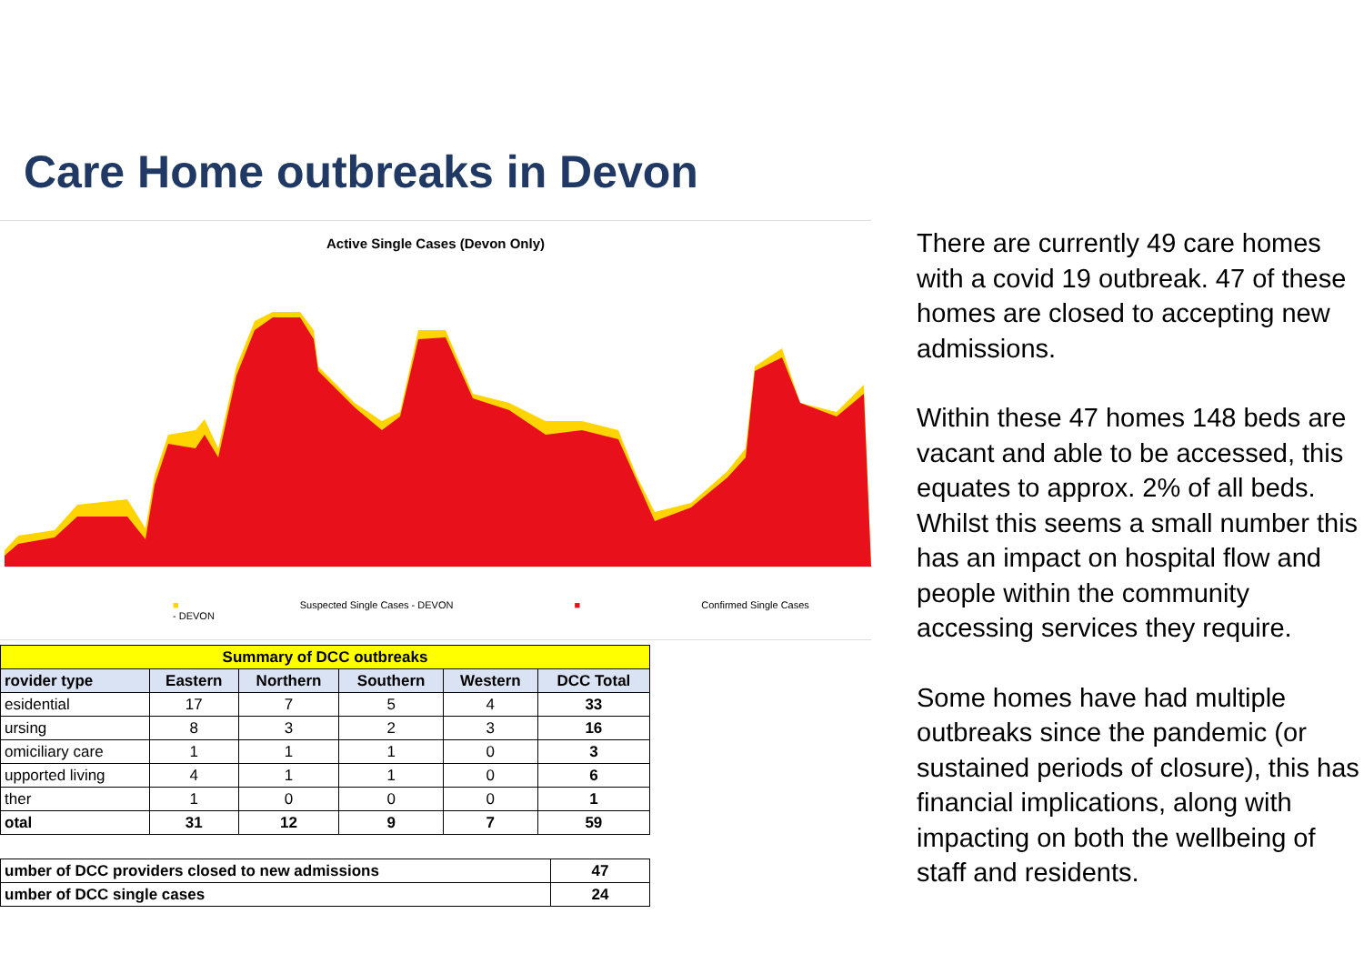Care Home outbreaks in Devon
Active Single Cases (Devon Only)
■ Suspected Single Cases - DEVON ■ Confirmed Single Cases - DEVON
| Summary of DCC outbreaks | | | | | |
| rovider type | Eastern | Northern | Southern | Western | DCC Total |
| esidential | 17 | 7 | 5 | 4 | 33 |
| ursing | 8 | 3 | 2 | 3 | 16 |
| omiciliary care | 1 | 1 | 1 | 0 | 3 |
| upported living | 4 | 1 | 1 | 0 | 6 |
| ther | 1 | 0 | 0 | 0 | 1 |
| otal | 31 | 12 | 9 | 7 | 59 |
| umber of DCC providers closed to new admissions | 47 |
| umber of DCC single cases | 24 |
There are currently 49 care homes with a covid 19 outbreak. 47 of these homes are closed to accepting new admissions.
Within these 47 homes 148 beds are vacant and able to be accessed, this equates to approx. 2% of all beds. Whilst this seems a small number this has an impact on hospital flow and people within the community accessing services they require.
Some homes have had multiple outbreaks since the pandemic (or sustained periods of closure), this has financial implications, along with impacting on both the wellbeing of staff and residents.